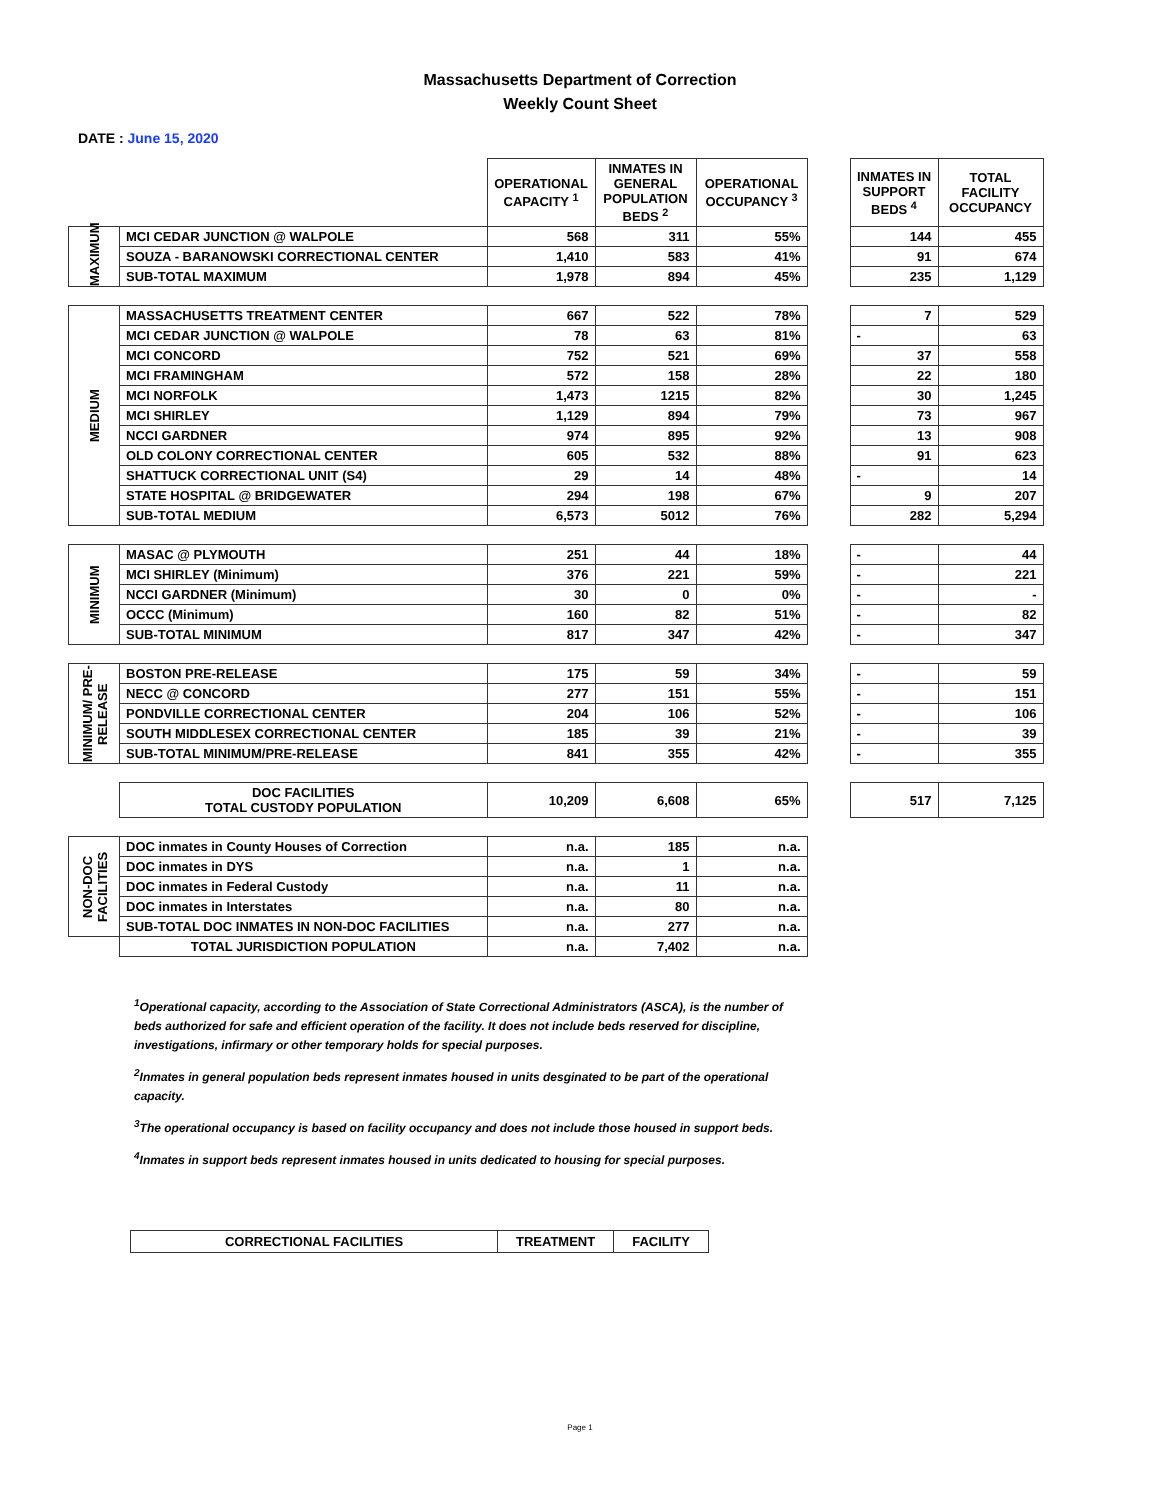Massachusetts Department of Correction
Weekly Count Sheet
DATE : June 15, 2020
| | | OPERATIONAL CAPACITY <sup>1</sup> | INMATES IN GENERAL POPULATION BEDS <sup>2</sup> | OPERATIONAL OCCUPANCY <sup>3</sup> | | INMATES IN SUPPORT BEDS <sup>4</sup> | TOTAL FACILITY OCCUPANCY |
| --- | --- | --- | --- | --- | --- | --- | --- |
| MAXIMUM | MCI CEDAR JUNCTION @ WALPOLE | 568 | 311 | 55% | | 144 | 455 |
| | SOUZA - BARANOWSKI CORRECTIONAL CENTER | 1,410 | 583 | 41% | | 91 | 674 |
| | SUB-TOTAL MAXIMUM | 1,978 | 894 | 45% | | 235 | 1,129 |
| MEDIUM | MASSACHUSETTS TREATMENT CENTER | 667 | 522 | 78% | | 7 | 529 |
| | MCI CEDAR JUNCTION @ WALPOLE | 78 | 63 | 81% | | - | 63 |
| | MCI CONCORD | 752 | 521 | 69% | | 37 | 558 |
| | MCI FRAMINGHAM | 572 | 158 | 28% | | 22 | 180 |
| | MCI NORFOLK | 1,473 | 1215 | 82% | | 30 | 1,245 |
| | MCI SHIRLEY | 1,129 | 894 | 79% | | 73 | 967 |
| | NCCI GARDNER | 974 | 895 | 92% | | 13 | 908 |
| | OLD COLONY CORRECTIONAL CENTER | 605 | 532 | 88% | | 91 | 623 |
| | SHATTUCK CORRECTIONAL UNIT (S4) | 29 | 14 | 48% | | - | 14 |
| | STATE HOSPITAL @ BRIDGEWATER | 294 | 198 | 67% | | 9 | 207 |
| | SUB-TOTAL MEDIUM | 6,573 | 5012 | 76% | | 282 | 5,294 |
| MINIMUM | MASAC @ PLYMOUTH | 251 | 44 | 18% | | - | 44 |
| | MCI SHIRLEY (Minimum) | 376 | 221 | 59% | | - | 221 |
| | NCCI GARDNER (Minimum) | 30 | 0 | 0% | | - | - |
| | OCCC (Minimum) | 160 | 82 | 51% | | - | 82 |
| | SUB-TOTAL MINIMUM | 817 | 347 | 42% | | - | 347 |
| MINIMUM/ PRE-RELEASE | BOSTON PRE-RELEASE | 175 | 59 | 34% | | - | 59 |
| | NECC @ CONCORD | 277 | 151 | 55% | | - | 151 |
| | PONDVILLE CORRECTIONAL CENTER | 204 | 106 | 52% | | - | 106 |
| | SOUTH MIDDLESEX CORRECTIONAL CENTER | 185 | 39 | 21% | | - | 39 |
| | SUB-TOTAL MINIMUM/PRE-RELEASE | 841 | 355 | 42% | | - | 355 |
| | DOC FACILITIES TOTAL CUSTODY POPULATION | 10,209 | 6,608 | 65% | | 517 | 7,125 |
| NON-DOC FACILITIES | DOC inmates in County Houses of Correction | n.a. | 185 | n.a. | | | |
| | DOC inmates in DYS | n.a. | 1 | n.a. | | | |
| | DOC inmates in Federal Custody | n.a. | 11 | n.a. | | | |
| | DOC inmates in Interstates | n.a. | 80 | n.a. | | | |
| | SUB-TOTAL DOC INMATES IN NON-DOC FACILITIES | n.a. | 277 | n.a. | | | |
| | TOTAL JURISDICTION POPULATION | n.a. | 7,402 | n.a. | | | |
<sup>1</sup> Operational capacity, according to the Association of State Correctional Administrators (ASCA), is the number of beds authorized for safe and efficient operation of the facility. It does not include beds reserved for discipline, investigations, infirmary or other temporary holds for special purposes.
<sup>2</sup> Inmates in general population beds represent inmates housed in units desginated to be part of the operational capacity.
<sup>3</sup> The operational occupancy is based on facility occupancy and does not include those housed in support beds.
<sup>4</sup> Inmates in support beds represent inmates housed in units dedicated to housing for special purposes.
| CORRECTIONAL FACILITIES | TREATMENT | FACILITY |
Page 1